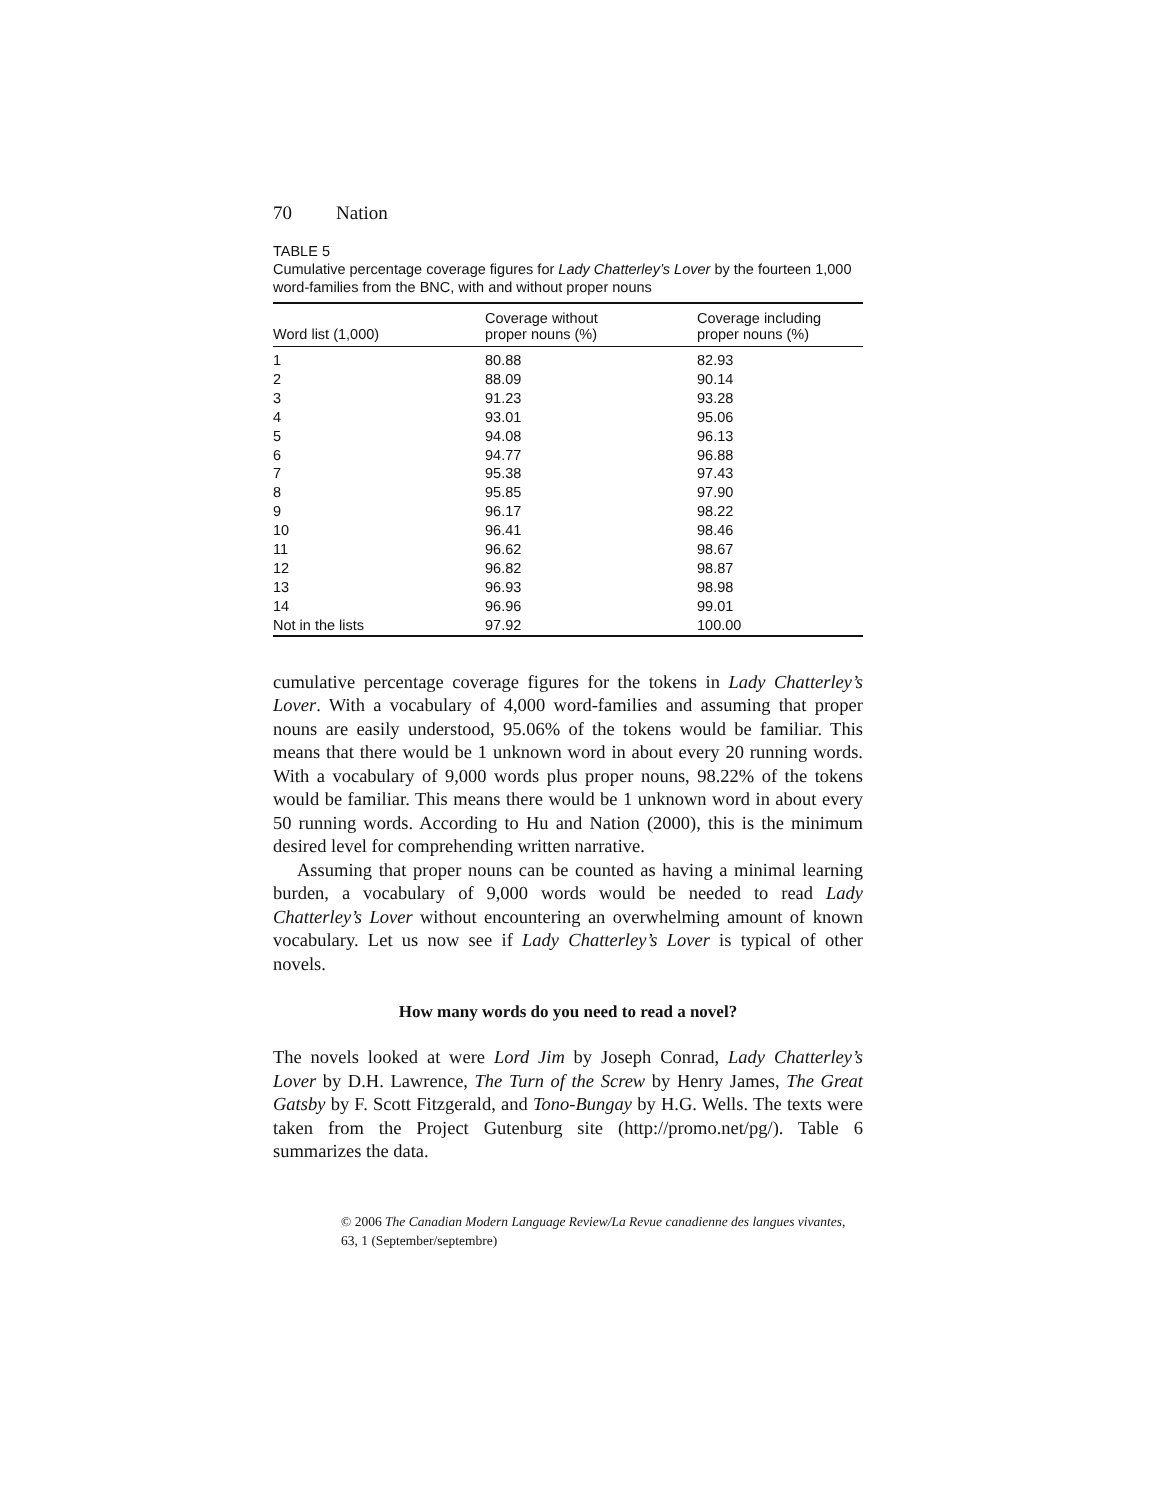70 Nation
TABLE 5
Cumulative percentage coverage figures for Lady Chatterley’s Lover by the fourteen 1,000 word-families from the BNC, with and without proper nouns
| Word list (1,000) | Coverage without proper nouns (%) | Coverage including proper nouns (%) |
| --- | --- | --- |
| 1 | 80.88 | 82.93 |
| 2 | 88.09 | 90.14 |
| 3 | 91.23 | 93.28 |
| 4 | 93.01 | 95.06 |
| 5 | 94.08 | 96.13 |
| 6 | 94.77 | 96.88 |
| 7 | 95.38 | 97.43 |
| 8 | 95.85 | 97.90 |
| 9 | 96.17 | 98.22 |
| 10 | 96.41 | 98.46 |
| 11 | 96.62 | 98.67 |
| 12 | 96.82 | 98.87 |
| 13 | 96.93 | 98.98 |
| 14 | 96.96 | 99.01 |
| Not in the lists | 97.92 | 100.00 |
cumulative percentage coverage figures for the tokens in Lady Chatterley’s Lover. With a vocabulary of 4,000 word-families and assuming that proper nouns are easily understood, 95.06% of the tokens would be familiar. This means that there would be 1 unknown word in about every 20 running words. With a vocabulary of 9,000 words plus proper nouns, 98.22% of the tokens would be familiar. This means there would be 1 unknown word in about every 50 running words. According to Hu and Nation (2000), this is the minimum desired level for comprehending written narrative.
Assuming that proper nouns can be counted as having a minimal learning burden, a vocabulary of 9,000 words would be needed to read Lady Chatterley’s Lover without encountering an overwhelming amount of known vocabulary. Let us now see if Lady Chatterley’s Lover is typical of other novels.
How many words do you need to read a novel?
The novels looked at were Lord Jim by Joseph Conrad, Lady Chatterley’s Lover by D.H. Lawrence, The Turn of the Screw by Henry James, The Great Gatsby by F. Scott Fitzgerald, and Tono-Bungay by H.G. Wells. The texts were taken from the Project Gutenburg site (http://promo.net/pg/). Table 6 summarizes the data.
© 2006 The Canadian Modern Language Review/La Revue canadienne des langues vivantes,
63, 1 (September/septembre)